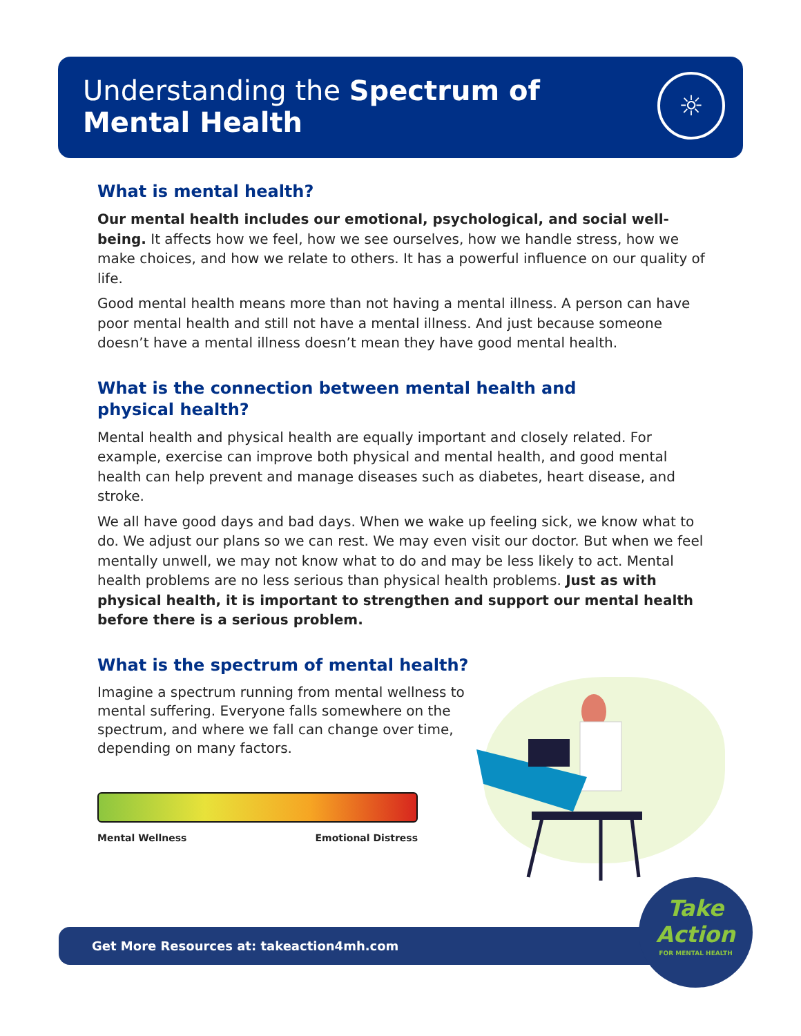Understanding the Spectrum of
Mental Health
☼
What is mental health?
Our mental health includes our emotional, psychological, and social well-being. It affects how we feel, how we see ourselves, how we handle stress, how we make choices, and how we relate to others. It has a powerful influence on our quality of life.
Good mental health means more than not having a mental illness. A person can have poor mental health and still not have a mental illness. And just because someone doesn’t have a mental illness doesn’t mean they have good mental health.
What is the connection between mental health and
physical health?
Mental health and physical health are equally important and closely related. For example, exercise can improve both physical and mental health, and good mental health can help prevent and manage diseases such as diabetes, heart disease, and stroke.
We all have good days and bad days. When we wake up feeling sick, we know what to do. We adjust our plans so we can rest. We may even visit our doctor. But when we feel mentally unwell, we may not know what to do and may be less likely to act. Mental health problems are no less serious than physical health problems. Just as with physical health, it is important to strengthen and support our mental health before there is a serious problem.
What is the spectrum of mental health?
Imagine a spectrum running from mental wellness to mental suffering. Everyone falls somewhere on the spectrum, and where we fall can change over time, depending on many factors.
Mental Wellness Emotional Distress
Get More Resources at: takeaction4mh.com
Take
Action
FOR MENTAL HEALTH